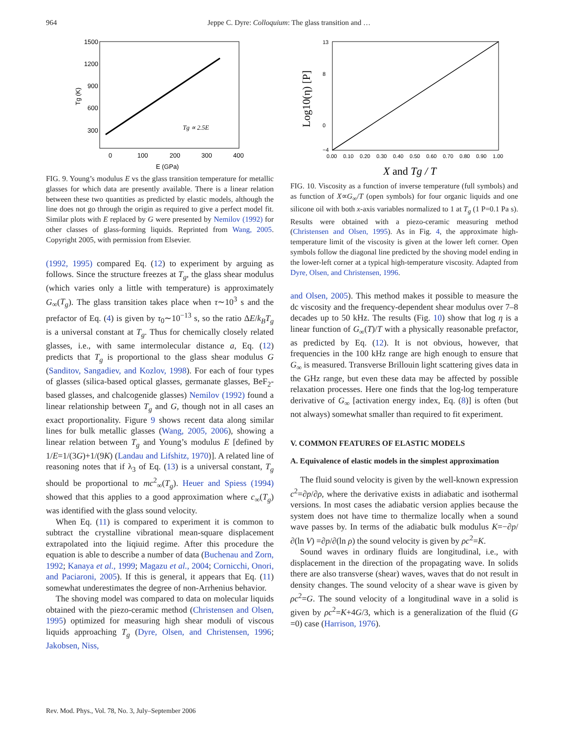964 Jeppe C. Dyre: Colloquium: The glass transition and …
1500
1200
900
600
300
0
100
200
300
400
E (GPa)
Tg (K)
Tg ∝ 2.5E
FIG. 9. Young’s modulus E vs the glass transition temperature for metallic glasses for which data are presently available. There is a linear relation between these two quantities as predicted by elastic models, although the line does not go through the origin as required to give a perfect model fit. Similar plots with E replaced by G were presented by Nemilov (1992) for other classes of glass-forming liquids. Reprinted from Wang, 2005. Copyright 2005, with permission from Elsevier.
(1992, 1995) compared Eq. (12) to experiment by arguing as follows. Since the structure freezes at T<sub>g</sub>, the glass shear modulus (which varies only a little with temperature) is approximately G<sub>∞</sub>(T<sub>g</sub>). The glass transition takes place when τ∼10<sup>3</sup> s and the prefactor of Eq. (4) is given by τ<sub>0</sub>∼10<sup>−13</sup> s, so the ratio ΔE/k<sub>B</sub>T<sub>g</sub> is a universal constant at T<sub>g</sub>. Thus for chemically closely related glasses, i.e., with same intermolecular distance a, Eq. (12) predicts that T<sub>g</sub> is proportional to the glass shear modulus G (Sanditov, Sangadiev, and Kozlov, 1998). For each of four types of glasses (silica-based optical glasses, germanate glasses, BeF<sub>2</sub>-based glasses, and chalcogenide glasses) Nemilov (1992) found a linear relationship between T<sub>g</sub> and G, though not in all cases an exact proportionality. Figure 9 shows recent data along similar lines for bulk metallic glasses (Wang, 2005, 2006), showing a linear relation between T<sub>g</sub> and Young’s modulus E [defined by 1/E=1/(3G)+1/(9K) (Landau and Lifshitz, 1970)]. A related line of reasoning notes that if λ<sub>3</sub> of Eq. (13) is a universal constant, T<sub>g</sub> should be proportional to mc<sup>2</sup><sub>∞</sub>(T<sub>g</sub>). Heuer and Spiess (1994) showed that this applies to a good approximation where c<sub>∞</sub>(T<sub>g</sub>) was identified with the glass sound velocity.
When Eq. (11) is compared to experiment it is common to subtract the crystalline vibrational mean-square displacement extrapolated into the liqiuid regime. After this procedure the equation is able to describe a number of data (Buchenau and Zorn, 1992; Kanaya et al., 1999; Magazu et al., 2004; Cornicchi, Onori, and Paciaroni, 2005). If this is general, it appears that Eq. (11) somewhat underestimates the degree of non-Arrhenius behavior.
The shoving model was compared to data on molecular liquids obtained with the piezo-ceramic method (Christensen and Olsen, 1995) optimized for measuring high shear moduli of viscous liquids approaching T<sub>g</sub> (Dyre, Olsen, and Christensen, 1996; Jakobsen, Niss,
13
8
0
−4
0.00
0.10
0.20
0.30
0.40
0.50
0.60
0.70
0.80
0.90
1.00
Log10(η) [P]
X and Tg / T
FIG. 10. Viscosity as a function of inverse temperature (full symbols) and as function of X∝G<sub>∞</sub>/T (open symbols) for four organic liquids and one silicone oil with both x-axis variables normalized to 1 at T<sub>g</sub> (1 P=0.1 Pa s). Results were obtained with a piezo-ceramic measuring method (Christensen and Olsen, 1995). As in Fig. 4, the approximate high-temperature limit of the viscosity is given at the lower left corner. Open symbols follow the diagonal line predicted by the shoving model ending in the lower-left corner at a typical high-temperature viscosity. Adapted from Dyre, Olsen, and Christensen, 1996.
and Olsen, 2005). This method makes it possible to measure the dc viscosity and the frequency-dependent shear modulus over 7–8 decades up to 50 kHz. The results (Fig. 10) show that log η is a linear function of G<sub>∞</sub>(T)/T with a physically reasonable prefactor, as predicted by Eq. (12). It is not obvious, however, that frequencies in the 100 kHz range are high enough to ensure that G<sub>∞</sub> is measured. Transverse Brillouin light scattering gives data in the GHz range, but even these data may be affected by possible relaxation processes. Here one finds that the log-log temperature derivative of G<sub>∞</sub> [activation energy index, Eq. (8)] is often (but not always) somewhat smaller than required to fit experiment.
V. COMMON FEATURES OF ELASTIC MODELS
A. Equivalence of elastic models in the simplest approximation
The fluid sound velocity is given by the well-known expression c<sup>2</sup>=∂p/∂ρ, where the derivative exists in adiabatic and isothermal versions. In most cases the adiabatic version applies because the system does not have time to thermalize locally when a sound wave passes by. In terms of the adiabatic bulk modulus K=−∂p/∂(ln V) =∂p/∂(ln ρ) the sound velocity is given by ρc<sup>2</sup>=K.
Sound waves in ordinary fluids are longitudinal, i.e., with displacement in the direction of the propagating wave. In solids there are also transverse (shear) waves, waves that do not result in density changes. The sound velocity of a shear wave is given by ρc<sup>2</sup>=G. The sound velocity of a longitudinal wave in a solid is given by ρc<sup>2</sup>=K+4G/3, which is a generalization of the fluid (G =0) case (Harrison, 1976).
Rev. Mod. Phys., Vol. 78, No. 3, July–September 2006